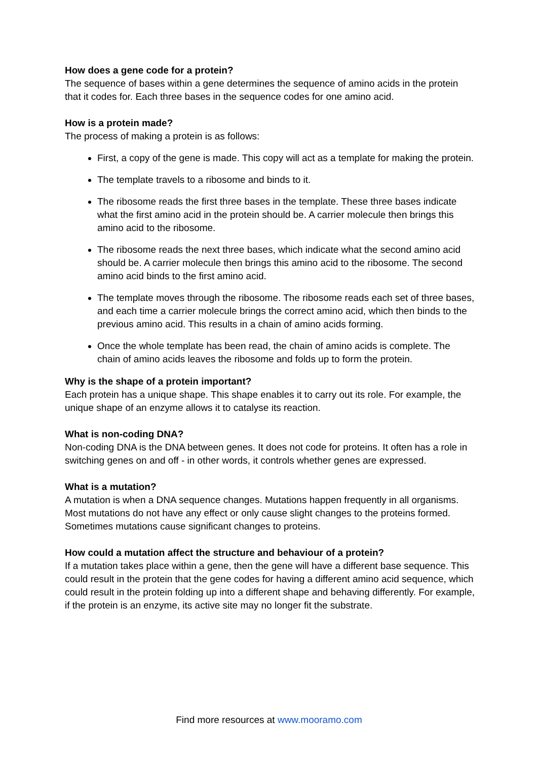How does a gene code for a protein?
The sequence of bases within a gene determines the sequence of amino acids in the protein that it codes for. Each three bases in the sequence codes for one amino acid.
How is a protein made?
The process of making a protein is as follows:
First, a copy of the gene is made. This copy will act as a template for making the protein.
The template travels to a ribosome and binds to it.
The ribosome reads the first three bases in the template. These three bases indicate what the first amino acid in the protein should be. A carrier molecule then brings this amino acid to the ribosome.
The ribosome reads the next three bases, which indicate what the second amino acid should be. A carrier molecule then brings this amino acid to the ribosome. The second amino acid binds to the first amino acid.
The template moves through the ribosome. The ribosome reads each set of three bases, and each time a carrier molecule brings the correct amino acid, which then binds to the previous amino acid. This results in a chain of amino acids forming.
Once the whole template has been read, the chain of amino acids is complete. The chain of amino acids leaves the ribosome and folds up to form the protein.
Why is the shape of a protein important?
Each protein has a unique shape. This shape enables it to carry out its role. For example, the unique shape of an enzyme allows it to catalyse its reaction.
What is non-coding DNA?
Non-coding DNA is the DNA between genes. It does not code for proteins. It often has a role in switching genes on and off - in other words, it controls whether genes are expressed.
What is a mutation?
A mutation is when a DNA sequence changes. Mutations happen frequently in all organisms. Most mutations do not have any effect or only cause slight changes to the proteins formed. Sometimes mutations cause significant changes to proteins.
How could a mutation affect the structure and behaviour of a protein?
If a mutation takes place within a gene, then the gene will have a different base sequence. This could result in the protein that the gene codes for having a different amino acid sequence, which could result in the protein folding up into a different shape and behaving differently. For example, if the protein is an enzyme, its active site may no longer fit the substrate.
Find more resources at www.mooramo.com